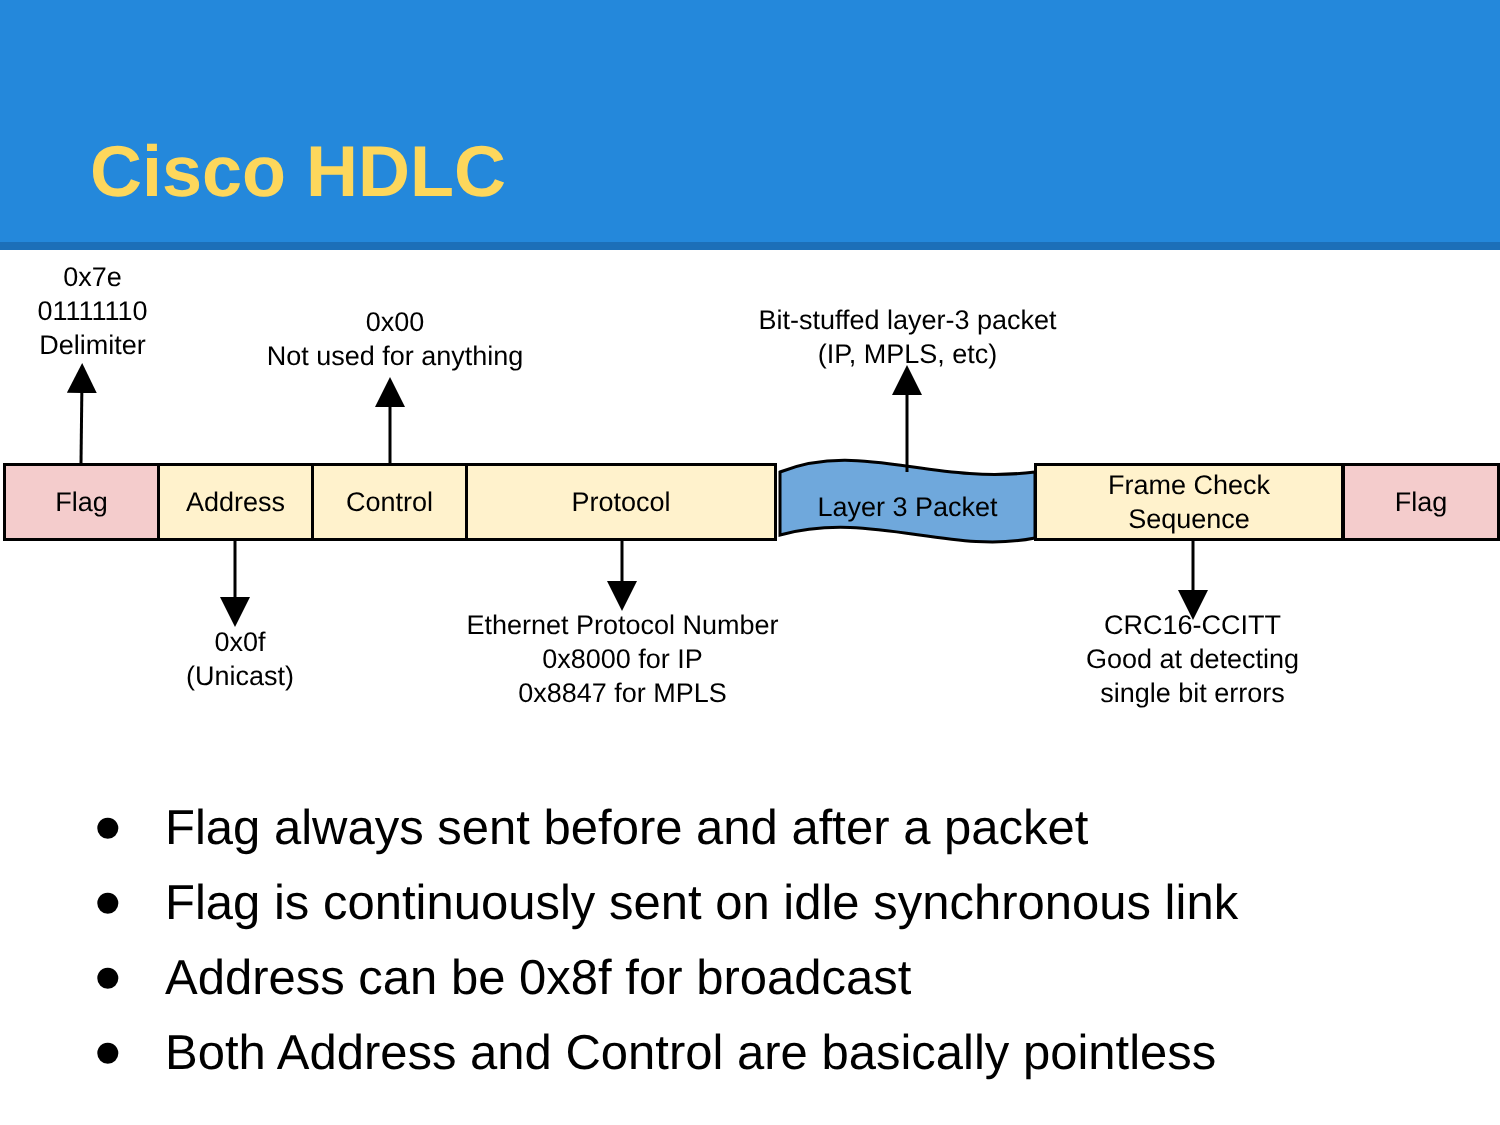Cisco HDLC
0x7e
01111110
Delimiter
0x00
Not used for anything
Bit-stuffed layer-3 packet
(IP, MPLS, etc)
Flag Address Control Protocol
Layer 3 Packet
Frame Check
Sequence
Flag
0x0f
(Unicast)
Ethernet Protocol Number
0x8000 for IP
0x8847 for MPLS
CRC16-CCITT
Good at detecting
single bit errors
● Flag always sent before and after a packet
● Flag is continuously sent on idle synchronous link
● Address can be 0x8f for broadcast
● Both Address and Control are basically pointless